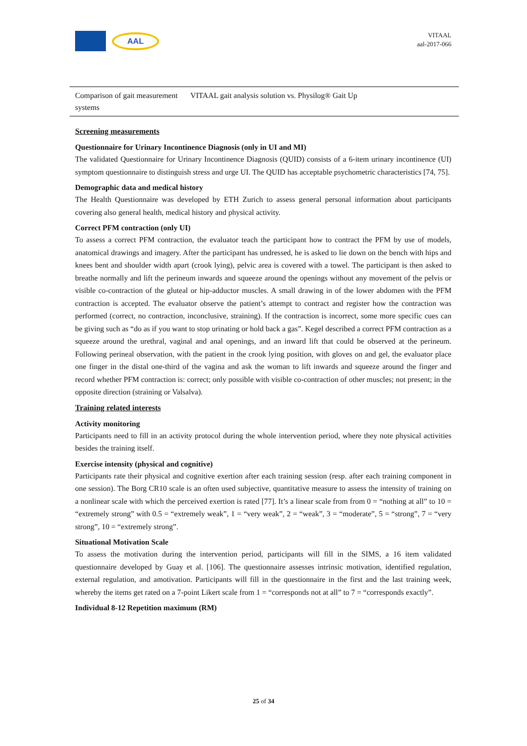AAL
VITAAL
aal-2017-066
| Comparison of gait measurement systems | VITAAL gait analysis solution vs. Physilog® Gait Up |
Screening measurements
Questionnaire for Urinary Incontinence Diagnosis (only in UI and MI)
The validated Questionnaire for Urinary Incontinence Diagnosis (QUID) consists of a 6-item urinary incontinence (UI) symptom questionnaire to distinguish stress and urge UI. The QUID has acceptable psychometric characteristics [74, 75].
Demographic data and medical history
The Health Questionnaire was developed by ETH Zurich to assess general personal information about participants covering also general health, medical history and physical activity.
Correct PFM contraction (only UI)
To assess a correct PFM contraction, the evaluator teach the participant how to contract the PFM by use of models, anatomical drawings and imagery. After the participant has undressed, he is asked to lie down on the bench with hips and knees bent and shoulder width apart (crook lying), pelvic area is covered with a towel. The participant is then asked to breathe normally and lift the perineum inwards and squeeze around the openings without any movement of the pelvis or visible co-contraction of the gluteal or hip-adductor muscles. A small drawing in of the lower abdomen with the PFM contraction is accepted. The evaluator observe the patient’s attempt to contract and register how the contraction was performed (correct, no contraction, inconclusive, straining). If the contraction is incorrect, some more specific cues can be giving such as “do as if you want to stop urinating or hold back a gas”. Kegel described a correct PFM contraction as a squeeze around the urethral, vaginal and anal openings, and an inward lift that could be observed at the perineum. Following perineal observation, with the patient in the crook lying position, with gloves on and gel, the evaluator place one finger in the distal one-third of the vagina and ask the woman to lift inwards and squeeze around the finger and record whether PFM contraction is: correct; only possible with visible co-contraction of other muscles; not present; in the opposite direction (straining or Valsalva).
Training related interests
Activity monitoring
Participants need to fill in an activity protocol during the whole intervention period, where they note physical activities besides the training itself.
Exercise intensity (physical and cognitive)
Participants rate their physical and cognitive exertion after each training session (resp. after each training component in one session). The Borg CR10 scale is an often used subjective, quantitative measure to assess the intensity of training on a nonlinear scale with which the perceived exertion is rated [77]. It’s a linear scale from from 0 = “nothing at all” to 10 = “extremely strong” with 0.5 = “extremely weak”, 1 = “very weak”, 2 = “weak”, 3 = “moderate”, 5 = “strong”, 7 = “very strong”, 10 = “extremely strong”.
Situational Motivation Scale
To assess the motivation during the intervention period, participants will fill in the SIMS, a 16 item validated questionnaire developed by Guay et al. [106]. The questionnaire assesses intrinsic motivation, identified regulation, external regulation, and amotivation. Participants will fill in the questionnaire in the first and the last training week, whereby the items get rated on a 7-point Likert scale from 1 = “corresponds not at all” to 7 = “corresponds exactly”.
Individual 8-12 Repetition maximum (RM)
25 of 34